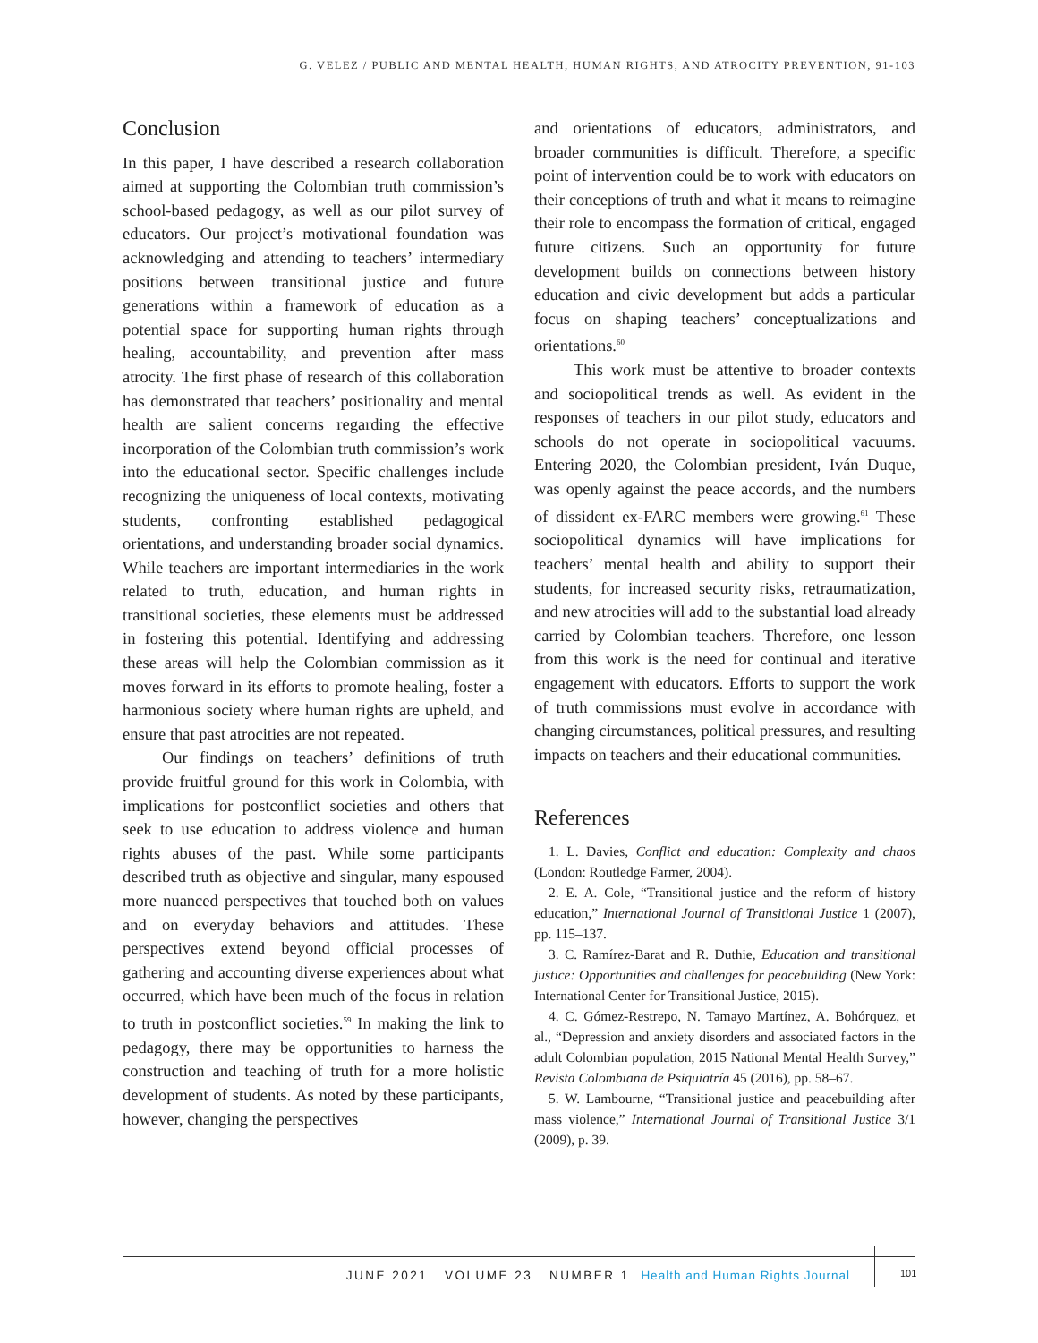G. VELEZ / PUBLIC AND MENTAL HEALTH, HUMAN RIGHTS, AND ATROCITY PREVENTION, 91-103
Conclusion
In this paper, I have described a research collaboration aimed at supporting the Colombian truth commission’s school-based pedagogy, as well as our pilot survey of educators. Our project’s motivational foundation was acknowledging and attending to teachers’ intermediary positions between transitional justice and future generations within a framework of education as a potential space for supporting human rights through healing, accountability, and prevention after mass atrocity. The first phase of research of this collaboration has demonstrated that teachers’ positionality and mental health are salient concerns regarding the effective incorporation of the Colombian truth commission’s work into the educational sector. Specific challenges include recognizing the uniqueness of local contexts, motivating students, confronting established pedagogical orientations, and understanding broader social dynamics. While teachers are important intermediaries in the work related to truth, education, and human rights in transitional societies, these elements must be addressed in fostering this potential. Identifying and addressing these areas will help the Colombian commission as it moves forward in its efforts to promote healing, foster a harmonious society where human rights are upheld, and ensure that past atrocities are not repeated.
Our findings on teachers’ definitions of truth provide fruitful ground for this work in Colombia, with implications for postconflict societies and others that seek to use education to address violence and human rights abuses of the past. While some participants described truth as objective and singular, many espoused more nuanced perspectives that touched both on values and on everyday behaviors and attitudes. These perspectives extend beyond official processes of gathering and accounting diverse experiences about what occurred, which have been much of the focus in relation to truth in postconflict societies.<sup>59</sup> In making the link to pedagogy, there may be opportunities to harness the construction and teaching of truth for a more holistic development of students. As noted by these participants, however, changing the perspectives
and orientations of educators, administrators, and broader communities is difficult. Therefore, a specific point of intervention could be to work with educators on their conceptions of truth and what it means to reimagine their role to encompass the formation of critical, engaged future citizens. Such an opportunity for future development builds on connections between history education and civic development but adds a particular focus on shaping teachers’ conceptualizations and orientations.<sup>60</sup>
This work must be attentive to broader contexts and sociopolitical trends as well. As evident in the responses of teachers in our pilot study, educators and schools do not operate in sociopolitical vacuums. Entering 2020, the Colombian president, Iván Duque, was openly against the peace accords, and the numbers of dissident ex-FARC members were growing.<sup>61</sup> These sociopolitical dynamics will have implications for teachers’ mental health and ability to support their students, for increased security risks, retraumatization, and new atrocities will add to the substantial load already carried by Colombian teachers. Therefore, one lesson from this work is the need for continual and iterative engagement with educators. Efforts to support the work of truth commissions must evolve in accordance with changing circumstances, political pressures, and resulting impacts on teachers and their educational communities.
References
1. L. Davies, Conflict and education: Complexity and chaos (London: Routledge Farmer, 2004).
2. E. A. Cole, “Transitional justice and the reform of history education,” International Journal of Transitional Justice 1 (2007), pp. 115–137.
3. C. Ramírez-Barat and R. Duthie, Education and transitional justice: Opportunities and challenges for peacebuilding (New York: International Center for Transitional Justice, 2015).
4. C. Gómez-Restrepo, N. Tamayo Martínez, A. Bohórquez, et al., “Depression and anxiety disorders and associated factors in the adult Colombian population, 2015 National Mental Health Survey,” Revista Colombiana de Psiquiatría 45 (2016), pp. 58–67.
5. W. Lambourne, “Transitional justice and peacebuilding after mass violence,” International Journal of Transitional Justice 3/1 (2009), p. 39.
JUNE 2021 VOLUME 23 NUMBER 1 Health and Human Rights Journal
101